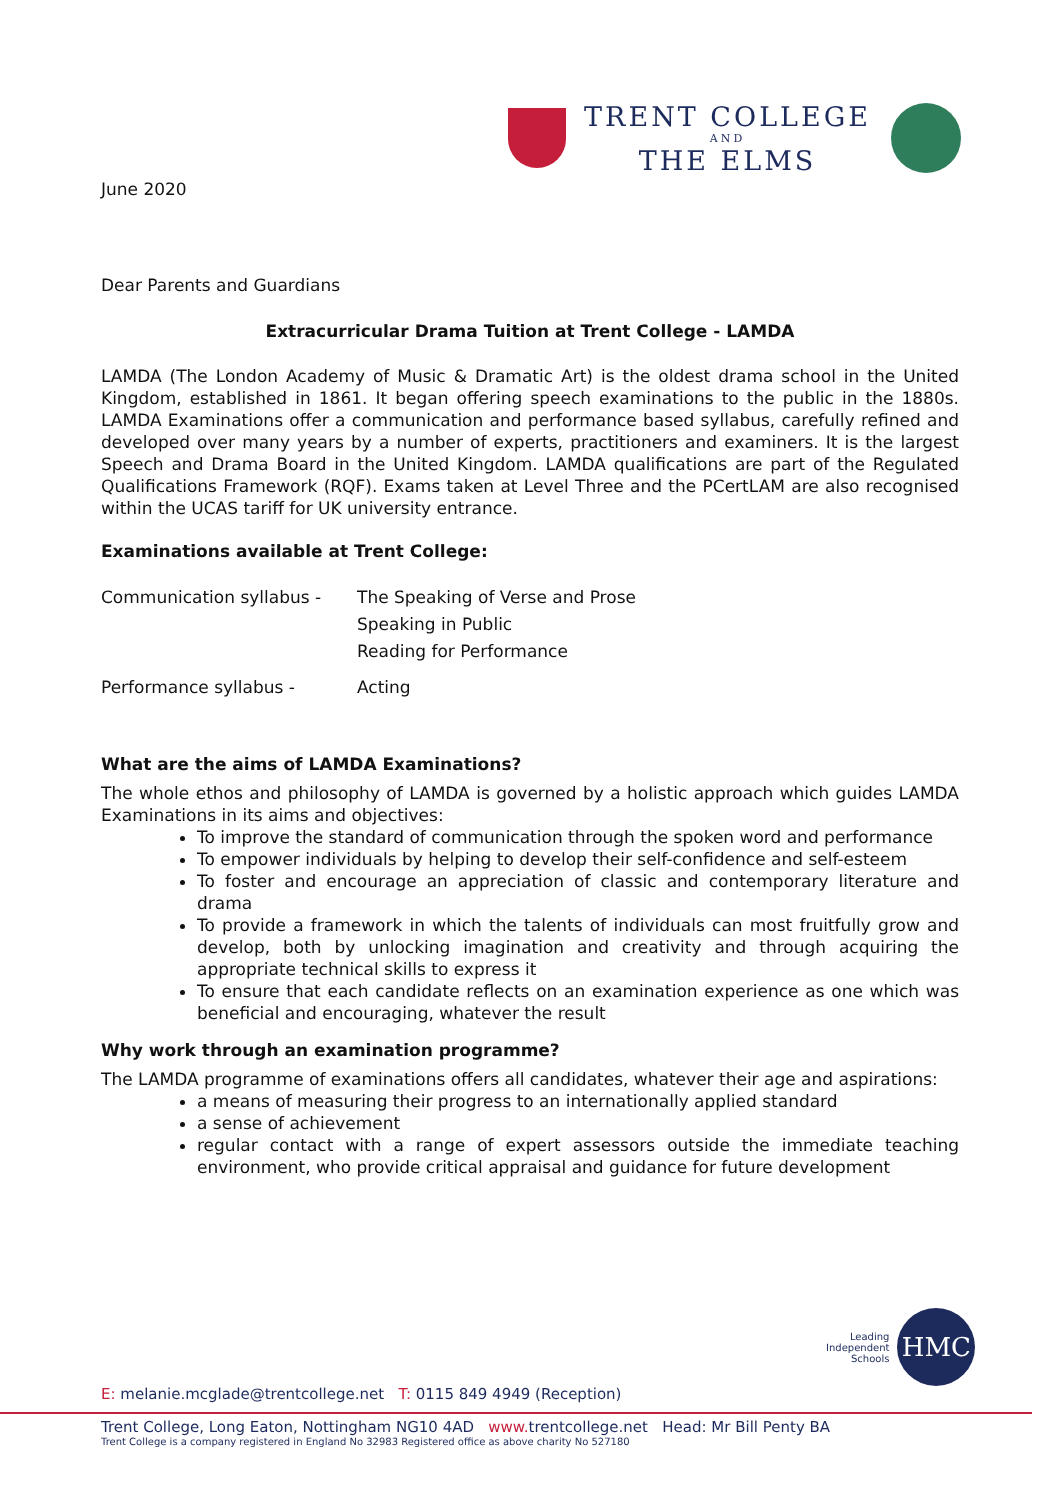TRENT COLLEGE
AND
THE ELMS
June 2020
Dear Parents and Guardians
Extracurricular Drama Tuition at Trent College - LAMDA
LAMDA (The London Academy of Music & Dramatic Art) is the oldest drama school in the United Kingdom, established in 1861. It began offering speech examinations to the public in the 1880s. LAMDA Examinations offer a communication and performance based syllabus, carefully refined and developed over many years by a number of experts, practitioners and examiners. It is the largest Speech and Drama Board in the United Kingdom. LAMDA qualifications are part of the Regulated Qualifications Framework (RQF). Exams taken at Level Three and the PCertLAM are also recognised within the UCAS tariff for UK university entrance.
Examinations available at Trent College:
| Communication syllabus - | The Speaking of Verse and Prose |
| | Speaking in Public |
| | Reading for Performance |
| Performance syllabus - | Acting |
What are the aims of LAMDA Examinations?
The whole ethos and philosophy of LAMDA is governed by a holistic approach which guides LAMDA Examinations in its aims and objectives:
To improve the standard of communication through the spoken word and performance
To empower individuals by helping to develop their self-confidence and self-esteem
To foster and encourage an appreciation of classic and contemporary literature and drama
To provide a framework in which the talents of individuals can most fruitfully grow and develop, both by unlocking imagination and creativity and through acquiring the appropriate technical skills to express it
To ensure that each candidate reflects on an examination experience as one which was beneficial and encouraging, whatever the result
Why work through an examination programme?
The LAMDA programme of examinations offers all candidates, whatever their age and aspirations:
a means of measuring their progress to an internationally applied standard
a sense of achievement
regular contact with a range of expert assessors outside the immediate teaching environment, who provide critical appraisal and guidance for future development
Leading
Independent
Schools
HMC
E: melanie.mcglade@trentcollege.net T: 0115 849 4949 (Reception)
Trent College, Long Eaton, Nottingham NG10 4AD www. trentcollege.net Head: Mr Bill Penty BA
Trent College is a company registered in England No 32983 Registered office as above charity No 527180